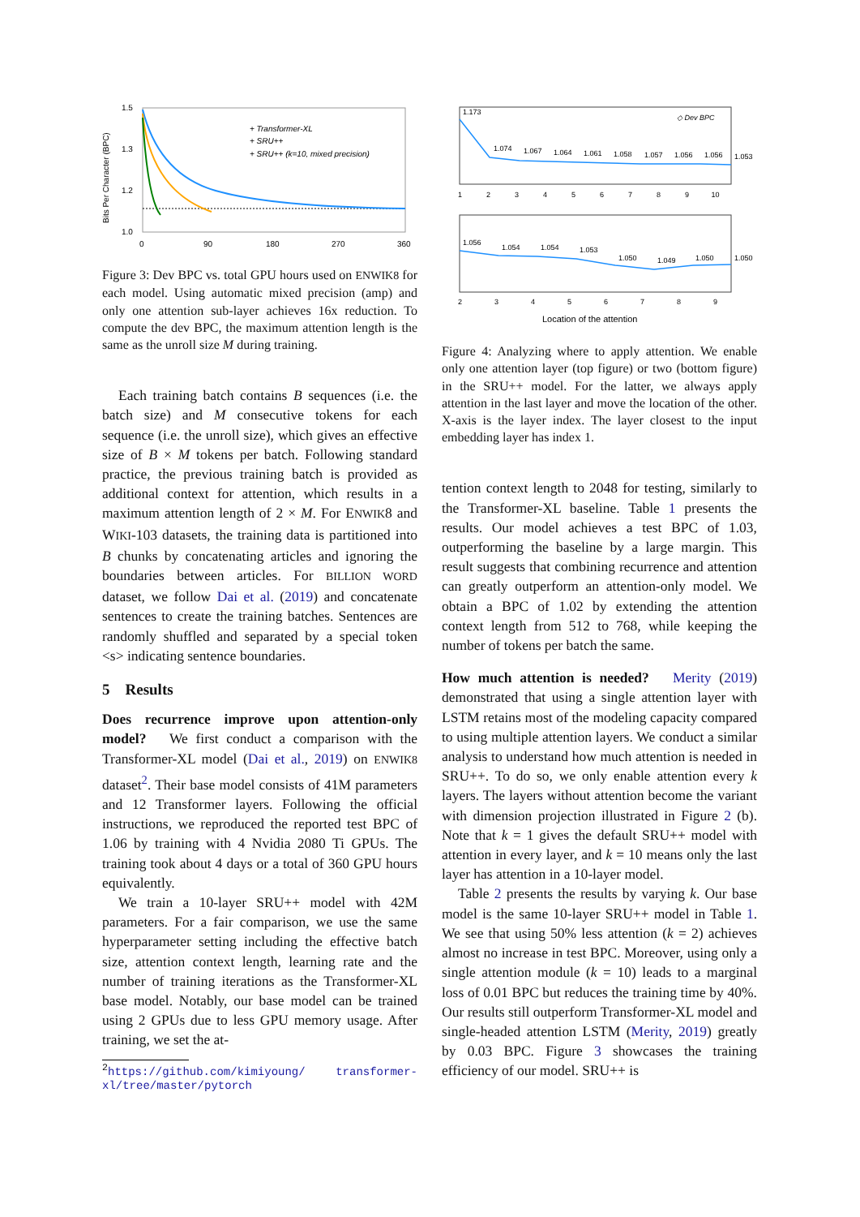1.5
1.3
1.2
1.0
Bits Per Character (BPC)
0
90
180
270
360
+ Transformer-XL
+ SRU++
+ SRU++ (k=10, mixed precision)
Figure 3: Dev BPC vs. total GPU hours used on ENWIK8 for each model. Using automatic mixed precision (amp) and only one attention sub-layer achieves 16x reduction. To compute the dev BPC, the maximum attention length is the same as the unroll size M during training.
Each training batch contains B sequences (i.e. the batch size) and M consecutive tokens for each sequence (i.e. the unroll size), which gives an effective size of B × M tokens per batch. Following standard practice, the previous training batch is provided as additional context for attention, which results in a maximum attention length of 2 × M. For ENWIK8 and WIKI-103 datasets, the training data is partitioned into B chunks by concatenating articles and ignoring the boundaries between articles. For BILLION WORD dataset, we follow Dai et al. (2019) and concatenate sentences to create the training batches. Sentences are randomly shuffled and separated by a special token <s> indicating sentence boundaries.
5 Results
Does recurrence improve upon attention-only model? We first conduct a comparison with the Transformer-XL model (Dai et al., 2019) on ENWIK8 dataset<sup>2</sup>. Their base model consists of 41M parameters and 12 Transformer layers. Following the official instructions, we reproduced the reported test BPC of 1.06 by training with 4 Nvidia 2080 Ti GPUs. The training took about 4 days or a total of 360 GPU hours equivalently.
We train a 10-layer SRU++ model with 42M parameters. For a fair comparison, we use the same hyperparameter setting including the effective batch size, attention context length, learning rate and the number of training iterations as the Transformer-XL base model. Notably, our base model can be trained using 2 GPUs due to less GPU memory usage. After training, we set the at-
<sup>2</sup> https://github.com/kimiyoung/ transformer-xl/tree/master/pytorch
1.173
1.074
1.067
1.064
1.061
1.058
1.057
1.056
1.056
1.053
◇ Dev BPC
1 2 3 4 5 6 7 8 9 10
1.056
1.054
1.054
1.053
1.050
1.049
1.050
1.050
2 3 4 5 6 7 8 9
Location of the attention
Figure 4: Analyzing where to apply attention. We enable only one attention layer (top figure) or two (bottom figure) in the SRU++ model. For the latter, we always apply attention in the last layer and move the location of the other. X-axis is the layer index. The layer closest to the input embedding layer has index 1.
tention context length to 2048 for testing, similarly to the Transformer-XL baseline. Table 1 presents the results. Our model achieves a test BPC of 1.03, outperforming the baseline by a large margin. This result suggests that combining recurrence and attention can greatly outperform an attention-only model. We obtain a BPC of 1.02 by extending the attention context length from 512 to 768, while keeping the number of tokens per batch the same.
How much attention is needed? Merity (2019) demonstrated that using a single attention layer with LSTM retains most of the modeling capacity compared to using multiple attention layers. We conduct a similar analysis to understand how much attention is needed in SRU++. To do so, we only enable attention every k layers. The layers without attention become the variant with dimension projection illustrated in Figure 2 (b). Note that k = 1 gives the default SRU++ model with attention in every layer, and k = 10 means only the last layer has attention in a 10-layer model.
Table 2 presents the results by varying k. Our base model is the same 10-layer SRU++ model in Table 1. We see that using 50% less attention (k = 2) achieves almost no increase in test BPC. Moreover, using only a single attention module (k = 10) leads to a marginal loss of 0.01 BPC but reduces the training time by 40%. Our results still outperform Transformer-XL model and single-headed attention LSTM (Merity, 2019) greatly by 0.03 BPC. Figure 3 showcases the training efficiency of our model. SRU++ is